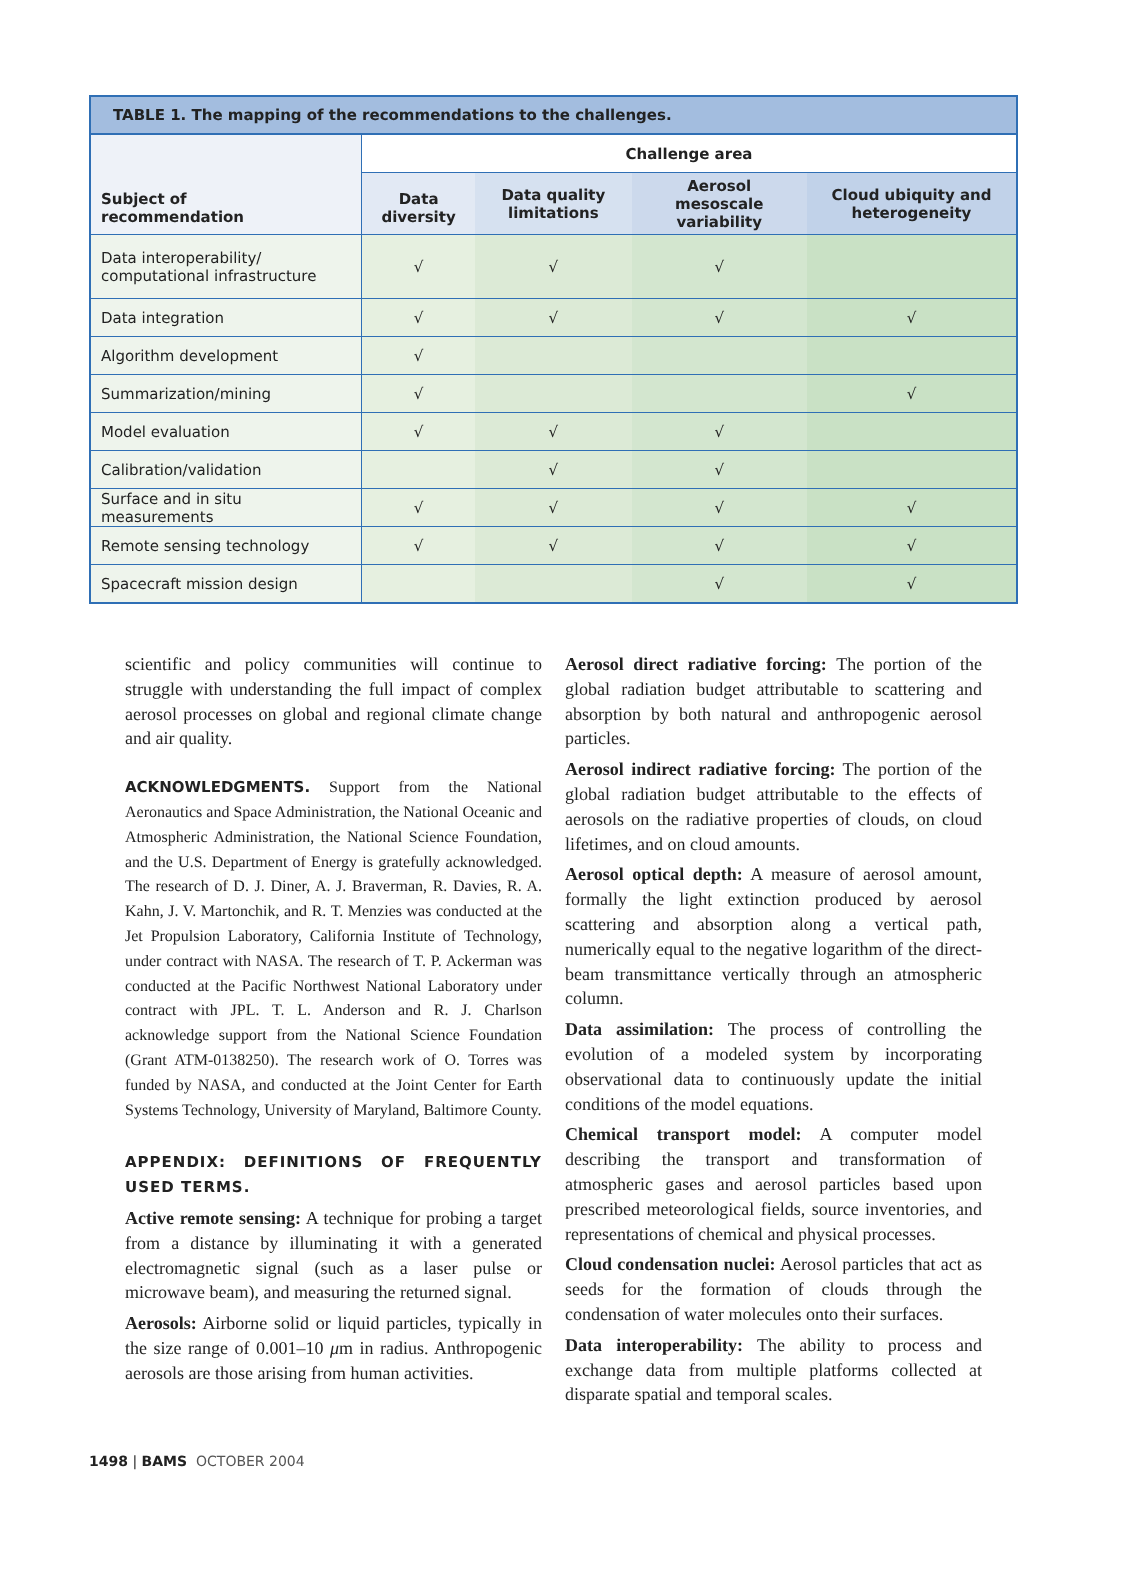TABLE 1. The mapping of the recommendations to the challenges.
| Subject of recommendation | Challenge area | | | |
| --- | --- | --- | --- | --- |
| | Data diversity | Data quality limitations | Aerosol mesoscale variability | Cloud ubiquity and heterogeneity |
| Data interoperability/ computational infrastructure | √ | √ | √ | |
| Data integration | √ | √ | √ | √ |
| Algorithm development | √ | | | |
| Summarization/mining | √ | | | √ |
| Model evaluation | √ | √ | √ | |
| Calibration/validation | | √ | √ | |
| Surface and in situ measurements | √ | √ | √ | √ |
| Remote sensing technology | √ | √ | √ | √ |
| Spacecraft mission design | | | √ | √ |
scientific and policy communities will continue to struggle with understanding the full impact of complex aerosol processes on global and regional climate change and air quality.
ACKNOWLEDGMENTS. Support from the National Aeronautics and Space Administration, the National Oceanic and Atmospheric Administration, the National Science Foundation, and the U.S. Department of Energy is gratefully acknowledged. The research of D. J. Diner, A. J. Braverman, R. Davies, R. A. Kahn, J. V. Martonchik, and R. T. Menzies was conducted at the Jet Propulsion Laboratory, California Institute of Technology, under contract with NASA. The research of T. P. Ackerman was conducted at the Pacific Northwest National Laboratory under contract with JPL. T. L. Anderson and R. J. Charlson acknowledge support from the National Science Foundation (Grant ATM-0138250). The research work of O. Torres was funded by NASA, and conducted at the Joint Center for Earth Systems Technology, University of Maryland, Baltimore County.
APPENDIX: DEFINITIONS OF FREQUENTLY USED TERMS.
Active remote sensing: A technique for probing a target from a distance by illuminating it with a generated electromagnetic signal (such as a laser pulse or microwave beam), and measuring the returned signal.
Aerosols: Airborne solid or liquid particles, typically in the size range of 0.001–10 μm in radius. Anthropogenic aerosols are those arising from human activities.
Aerosol direct radiative forcing: The portion of the global radiation budget attributable to scattering and absorption by both natural and anthropogenic aerosol particles.
Aerosol indirect radiative forcing: The portion of the global radiation budget attributable to the effects of aerosols on the radiative properties of clouds, on cloud lifetimes, and on cloud amounts.
Aerosol optical depth: A measure of aerosol amount, formally the light extinction produced by aerosol scattering and absorption along a vertical path, numerically equal to the negative logarithm of the direct-beam transmittance vertically through an atmospheric column.
Data assimilation: The process of controlling the evolution of a modeled system by incorporating observational data to continuously update the initial conditions of the model equations.
Chemical transport model: A computer model describing the transport and transformation of atmospheric gases and aerosol particles based upon prescribed meteorological fields, source inventories, and representations of chemical and physical processes.
Cloud condensation nuclei: Aerosol particles that act as seeds for the formation of clouds through the condensation of water molecules onto their surfaces.
Data interoperability: The ability to process and exchange data from multiple platforms collected at disparate spatial and temporal scales.
1498 | BAMS OCTOBER 2004